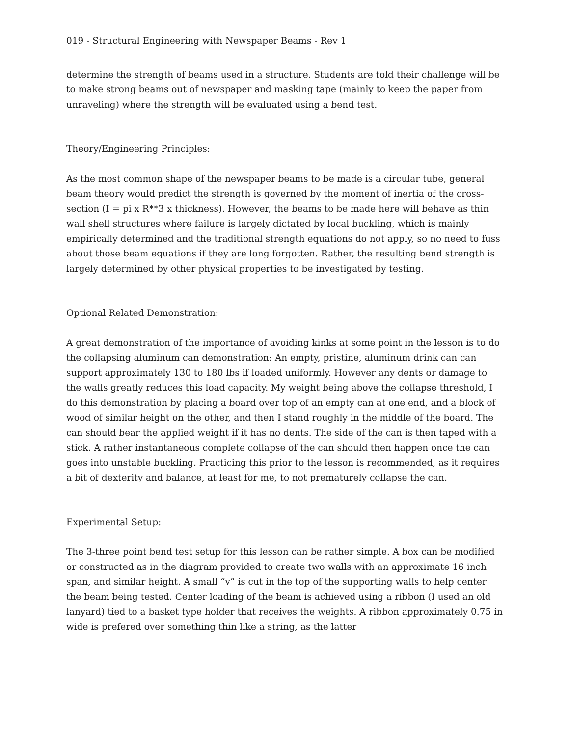019 - Structural Engineering with Newspaper Beams - Rev 1
determine the strength of beams used in a structure. Students are told their challenge will be to make strong beams out of newspaper and masking tape (mainly to keep the paper from unraveling) where the strength will be evaluated using a bend test.
Theory/Engineering Principles:
As the most common shape of the newspaper beams to be made is a circular tube, general beam theory would predict the strength is governed by the moment of inertia of the cross-section (I = pi x R**3 x thickness). However, the beams to be made here will behave as thin wall shell structures where failure is largely dictated by local buckling, which is mainly empirically determined and the traditional strength equations do not apply, so no need to fuss about those beam equations if they are long forgotten. Rather, the resulting bend strength is largely determined by other physical properties to be investigated by testing.
Optional Related Demonstration:
A great demonstration of the importance of avoiding kinks at some point in the lesson is to do the collapsing aluminum can demonstration: An empty, pristine, aluminum drink can can support approximately 130 to 180 lbs if loaded uniformly. However any dents or damage to the walls greatly reduces this load capacity. My weight being above the collapse threshold, I do this demonstration by placing a board over top of an empty can at one end, and a block of wood of similar height on the other, and then I stand roughly in the middle of the board. The can should bear the applied weight if it has no dents. The side of the can is then taped with a stick. A rather instantaneous complete collapse of the can should then happen once the can goes into unstable buckling. Practicing this prior to the lesson is recommended, as it requires a bit of dexterity and balance, at least for me, to not prematurely collapse the can.
Experimental Setup:
The 3-three point bend test setup for this lesson can be rather simple. A box can be modified or constructed as in the diagram provided to create two walls with an approximate 16 inch span, and similar height. A small “v” is cut in the top of the supporting walls to help center the beam being tested. Center loading of the beam is achieved using a ribbon (I used an old lanyard) tied to a basket type holder that receives the weights. A ribbon approximately 0.75 in wide is prefered over something thin like a string, as the latter